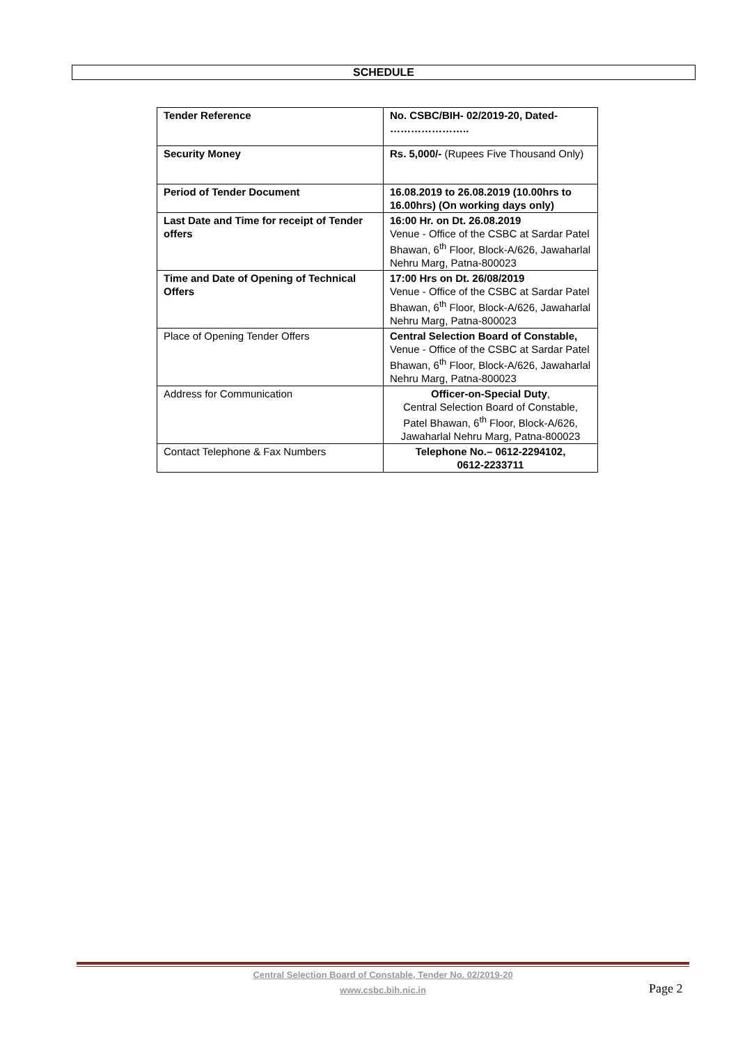SCHEDULE
| Tender Reference | No. CSBC/BIH- 02/2019-20, Dated- ………………….. |
| Security Money | Rs. 5,000/- (Rupees Five Thousand Only) |
| Period of Tender Document | 16.08.2019 to 26.08.2019 (10.00hrs to 16.00hrs) (On working days only) |
| Last Date and Time for receipt of Tender offers | 16:00 Hr. on Dt. 26.08.2019 Venue - Office of the CSBC at Sardar Patel Bhawan, 6<sup>th</sup> Floor, Block-A/626, Jawaharlal Nehru Marg, Patna-800023 |
| Time and Date of Opening of Technical Offers | 17:00 Hrs on Dt. 26/08/2019 Venue - Office of the CSBC at Sardar Patel Bhawan, 6<sup>th</sup> Floor, Block-A/626, Jawaharlal Nehru Marg, Patna-800023 |
| Place of Opening Tender Offers | Central Selection Board of Constable, Venue - Office of the CSBC at Sardar Patel Bhawan, 6<sup>th</sup> Floor, Block-A/626, Jawaharlal Nehru Marg, Patna-800023 |
| Address for Communication | Officer-on-Special Duty , Central Selection Board of Constable, Patel Bhawan, 6<sup>th</sup> Floor, Block-A/626, Jawaharlal Nehru Marg, Patna-800023 |
| Contact Telephone & Fax Numbers | Telephone No.– 0612-2294102, 0612-2233711 |
Central Selection Board of Constable, Tender No. 02/2019-20
www.csbc.bih.nic.in
Page 2